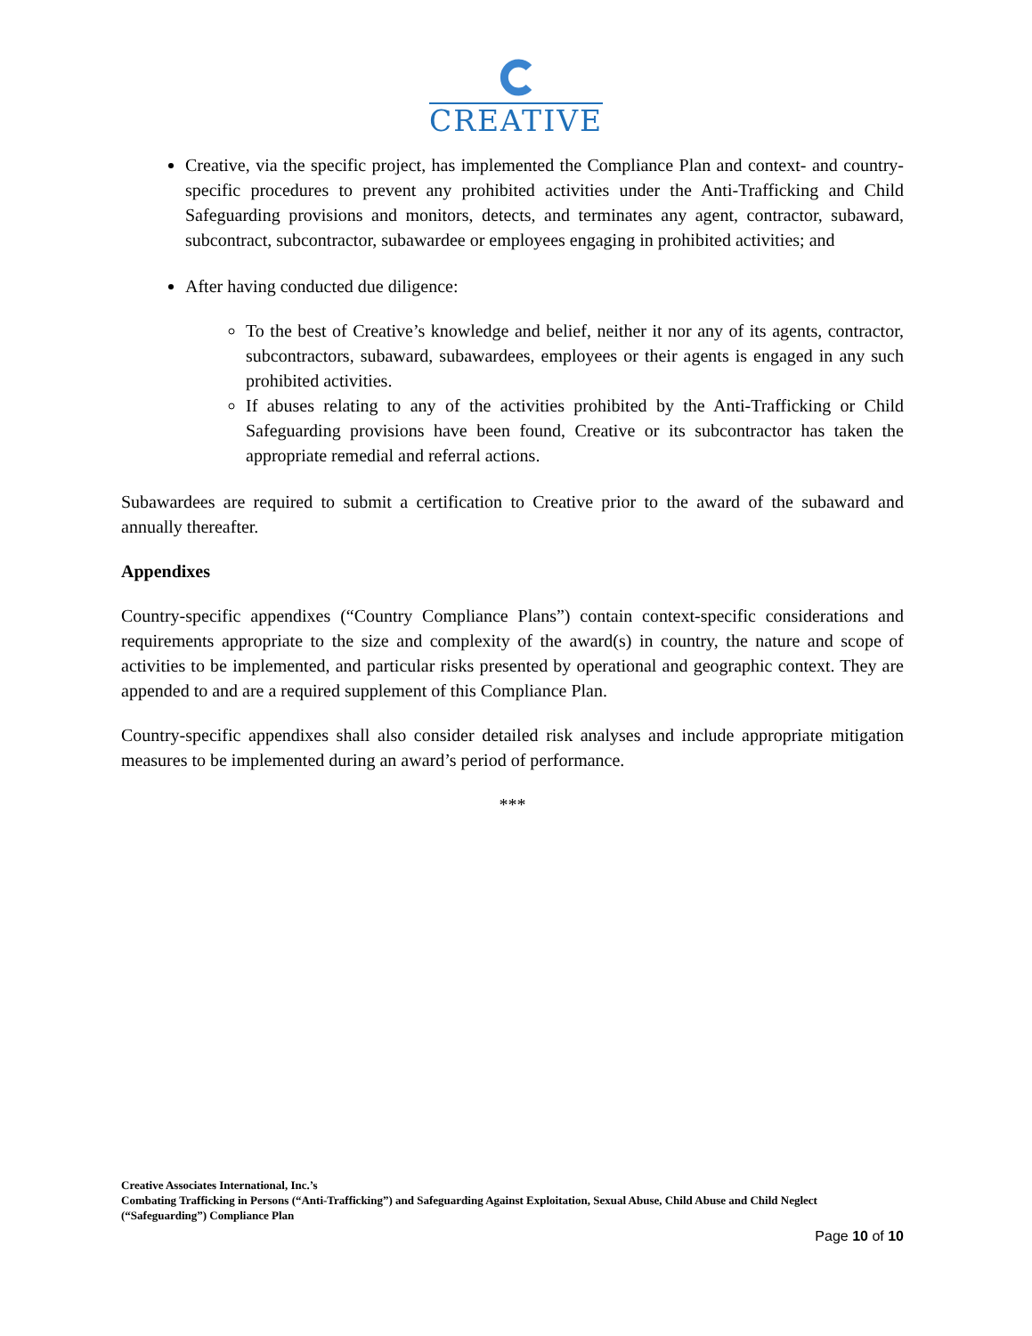CREATIVE
Creative, via the specific project, has implemented the Compliance Plan and context- and country-specific procedures to prevent any prohibited activities under the Anti-Trafficking and Child Safeguarding provisions and monitors, detects, and terminates any agent, contractor, subaward, subcontract, subcontractor, subawardee or employees engaging in prohibited activities; and
After having conducted due diligence:
To the best of Creative’s knowledge and belief, neither it nor any of its agents, contractor, subcontractors, subaward, subawardees, employees or their agents is engaged in any such prohibited activities.
If abuses relating to any of the activities prohibited by the Anti-Trafficking or Child Safeguarding provisions have been found, Creative or its subcontractor has taken the appropriate remedial and referral actions.
Subawardees are required to submit a certification to Creative prior to the award of the subaward and annually thereafter.
Appendixes
Country-specific appendixes (“Country Compliance Plans”) contain context-specific considerations and requirements appropriate to the size and complexity of the award(s) in country, the nature and scope of activities to be implemented, and particular risks presented by operational and geographic context. They are appended to and are a required supplement of this Compliance Plan.
Country-specific appendixes shall also consider detailed risk analyses and include appropriate mitigation measures to be implemented during an award’s period of performance.
***
Creative Associates International, Inc.’s
Combating Trafficking in Persons (“Anti-Trafficking”) and Safeguarding Against Exploitation, Sexual Abuse, Child Abuse and Child Neglect (“Safeguarding”) Compliance Plan
Page 10 of 10